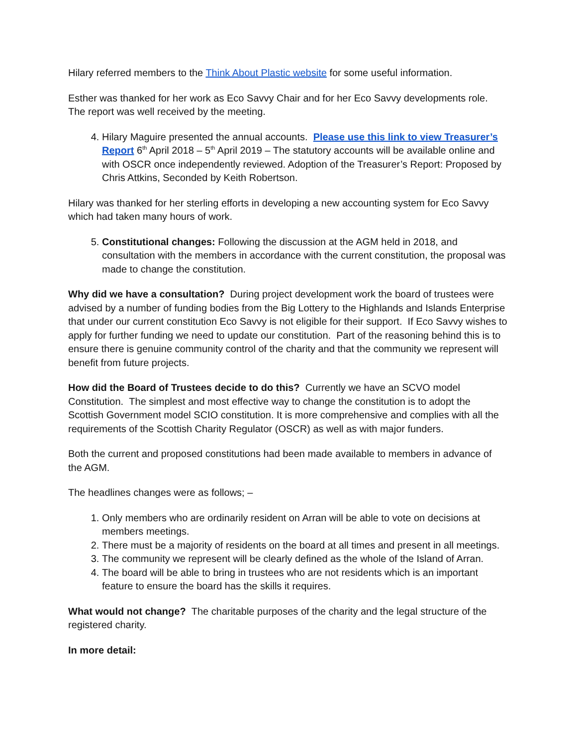Hilary referred members to the Think About Plastic website for some useful information.
Esther was thanked for her work as Eco Savvy Chair and for her Eco Savvy developments role. The report was well received by the meeting.
4. Hilary Maguire presented the annual accounts. Please use this link to view Treasurer’s Report 6<sup>th</sup> April 2018 – 5<sup>th</sup> April 2019 – The statutory accounts will be available online and with OSCR once independently reviewed. Adoption of the Treasurer’s Report: Proposed by Chris Attkins, Seconded by Keith Robertson.
Hilary was thanked for her sterling efforts in developing a new accounting system for Eco Savvy which had taken many hours of work.
5. Constitutional changes: Following the discussion at the AGM held in 2018, and consultation with the members in accordance with the current constitution, the proposal was made to change the constitution.
Why did we have a consultation? During project development work the board of trustees were advised by a number of funding bodies from the Big Lottery to the Highlands and Islands Enterprise that under our current constitution Eco Savvy is not eligible for their support. If Eco Savvy wishes to apply for further funding we need to update our constitution. Part of the reasoning behind this is to ensure there is genuine community control of the charity and that the community we represent will benefit from future projects.
How did the Board of Trustees decide to do this? Currently we have an SCVO model Constitution. The simplest and most effective way to change the constitution is to adopt the Scottish Government model SCIO constitution. It is more comprehensive and complies with all the requirements of the Scottish Charity Regulator (OSCR) as well as with major funders.
Both the current and proposed constitutions had been made available to members in advance of the AGM.
The headlines changes were as follows; –
1. Only members who are ordinarily resident on Arran will be able to vote on decisions at members meetings.
2. There must be a majority of residents on the board at all times and present in all meetings.
3. The community we represent will be clearly defined as the whole of the Island of Arran.
4. The board will be able to bring in trustees who are not residents which is an important feature to ensure the board has the skills it requires.
What would not change? The charitable purposes of the charity and the legal structure of the registered charity.
In more detail: